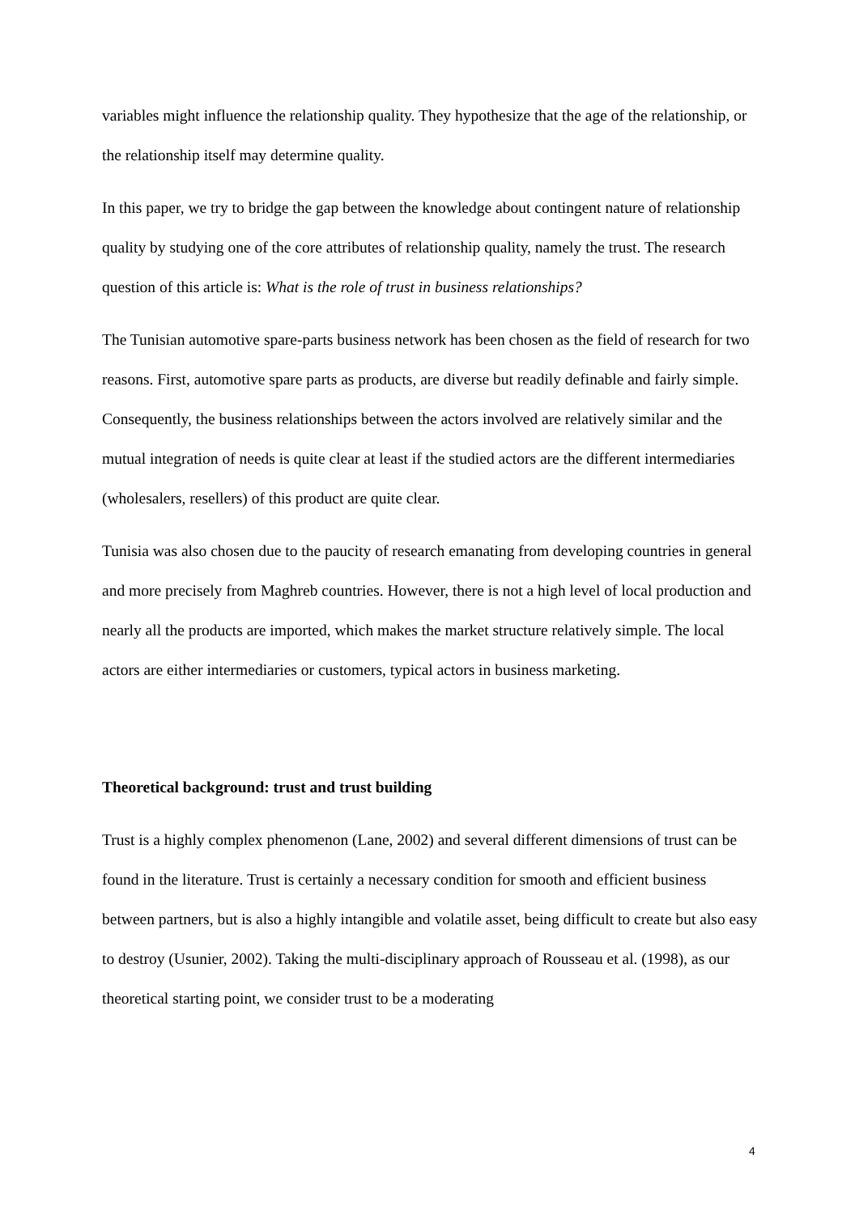variables might influence the relationship quality. They hypothesize that the age of the relationship, or the relationship itself may determine quality.
In this paper, we try to bridge the gap between the knowledge about contingent nature of relationship quality by studying one of the core attributes of relationship quality, namely the trust. The research question of this article is: What is the role of trust in business relationships?
The Tunisian automotive spare-parts business network has been chosen as the field of research for two reasons. First, automotive spare parts as products, are diverse but readily definable and fairly simple. Consequently, the business relationships between the actors involved are relatively similar and the mutual integration of needs is quite clear at least if the studied actors are the different intermediaries (wholesalers, resellers) of this product are quite clear.
Tunisia was also chosen due to the paucity of research emanating from developing countries in general and more precisely from Maghreb countries. However, there is not a high level of local production and nearly all the products are imported, which makes the market structure relatively simple. The local actors are either intermediaries or customers, typical actors in business marketing.
Theoretical background: trust and trust building
Trust is a highly complex phenomenon (Lane, 2002) and several different dimensions of trust can be found in the literature. Trust is certainly a necessary condition for smooth and efficient business between partners, but is also a highly intangible and volatile asset, being difficult to create but also easy to destroy (Usunier, 2002). Taking the multi-disciplinary approach of Rousseau et al. (1998), as our theoretical starting point, we consider trust to be a moderating
4